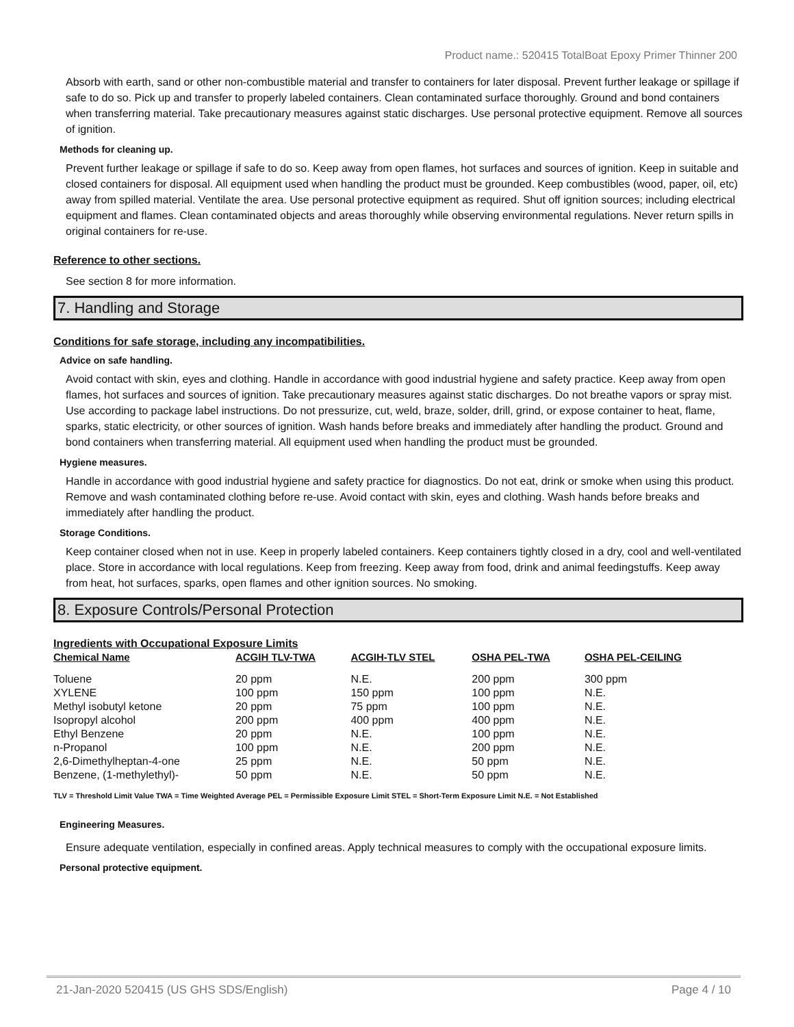Product name.: 520415 TotalBoat Epoxy Primer Thinner 200
Absorb with earth, sand or other non-combustible material and transfer to containers for later disposal. Prevent further leakage or spillage if safe to do so. Pick up and transfer to properly labeled containers. Clean contaminated surface thoroughly. Ground and bond containers when transferring material. Take precautionary measures against static discharges. Use personal protective equipment. Remove all sources of ignition.
Methods for cleaning up.
Prevent further leakage or spillage if safe to do so. Keep away from open flames, hot surfaces and sources of ignition. Keep in suitable and closed containers for disposal. All equipment used when handling the product must be grounded. Keep combustibles (wood, paper, oil, etc) away from spilled material. Ventilate the area. Use personal protective equipment as required. Shut off ignition sources; including electrical equipment and flames. Clean contaminated objects and areas thoroughly while observing environmental regulations. Never return spills in original containers for re-use.
Reference to other sections.
See section 8 for more information.
7. Handling and Storage
Conditions for safe storage, including any incompatibilities.
Advice on safe handling.
Avoid contact with skin, eyes and clothing. Handle in accordance with good industrial hygiene and safety practice. Keep away from open flames, hot surfaces and sources of ignition. Take precautionary measures against static discharges. Do not breathe vapors or spray mist. Use according to package label instructions. Do not pressurize, cut, weld, braze, solder, drill, grind, or expose container to heat, flame, sparks, static electricity, or other sources of ignition. Wash hands before breaks and immediately after handling the product. Ground and bond containers when transferring material. All equipment used when handling the product must be grounded.
Hygiene measures.
Handle in accordance with good industrial hygiene and safety practice for diagnostics. Do not eat, drink or smoke when using this product. Remove and wash contaminated clothing before re-use. Avoid contact with skin, eyes and clothing. Wash hands before breaks and immediately after handling the product.
Storage Conditions.
Keep container closed when not in use. Keep in properly labeled containers. Keep containers tightly closed in a dry, cool and well-ventilated place. Store in accordance with local regulations. Keep from freezing. Keep away from food, drink and animal feedingstuffs. Keep away from heat, hot surfaces, sparks, open flames and other ignition sources. No smoking.
8. Exposure Controls/Personal Protection
Ingredients with Occupational Exposure Limits
| Chemical Name | ACGIH TLV-TWA | ACGIH-TLV STEL | OSHA PEL-TWA | OSHA PEL-CEILING |
| --- | --- | --- | --- | --- |
| Toluene | 20 ppm | N.E. | 200 ppm | 300 ppm |
| XYLENE | 100 ppm | 150 ppm | 100 ppm | N.E. |
| Methyl isobutyl ketone | 20 ppm | 75 ppm | 100 ppm | N.E. |
| Isopropyl alcohol | 200 ppm | 400 ppm | 400 ppm | N.E. |
| Ethyl Benzene | 20 ppm | N.E. | 100 ppm | N.E. |
| n-Propanol | 100 ppm | N.E. | 200 ppm | N.E. |
| 2,6-Dimethylheptan-4-one | 25 ppm | N.E. | 50 ppm | N.E. |
| Benzene, (1-methylethyl)- | 50 ppm | N.E. | 50 ppm | N.E. |
TLV = Threshold Limit Value TWA = Time Weighted Average PEL = Permissible Exposure Limit STEL = Short-Term Exposure Limit N.E. = Not Established
Engineering Measures.
Ensure adequate ventilation, especially in confined areas. Apply technical measures to comply with the occupational exposure limits.
Personal protective equipment.
21-Jan-2020 520415 (US GHS SDS/English) Page 4 / 10